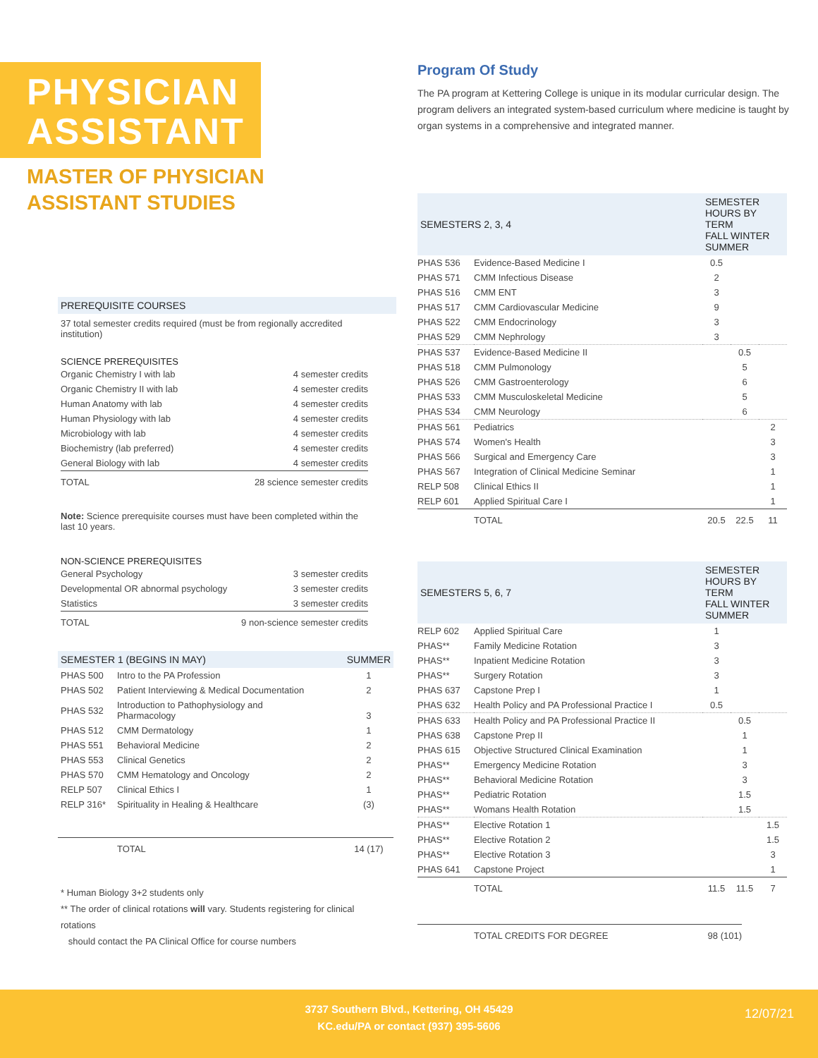PHYSICIAN
ASSISTANT
MASTER OF PHYSICIAN
ASSISTANT STUDIES
PREREQUISITE COURSES
37 total semester credits required (must be from regionally accredited institution)
SCIENCE PREREQUISITES
| Organic Chemistry I with lab | 4 semester credits |
| Organic Chemistry II with lab | 4 semester credits |
| Human Anatomy with lab | 4 semester credits |
| Human Physiology with lab | 4 semester credits |
| Microbiology with lab | 4 semester credits |
| Biochemistry (lab preferred) | 4 semester credits |
| General Biology with lab | 4 semester credits |
| TOTAL | 28 science semester credits |
Note: Science prerequisite courses must have been completed within the last 10 years.
NON-SCIENCE PREREQUISITES
| General Psychology | 3 semester credits |
| Developmental OR abnormal psychology | 3 semester credits |
| Statistics | 3 semester credits |
| TOTAL | 9 non-science semester credits |
| SEMESTER 1 (BEGINS IN MAY) | | SUMMER |
| --- | --- | --- |
| PHAS 500 | Intro to the PA Profession | 1 |
| PHAS 502 | Patient Interviewing & Medical Documentation | 2 |
| PHAS 532 | Introduction to Pathophysiology and Pharmacology | 3 |
| PHAS 512 | CMM Dermatology | 1 |
| PHAS 551 | Behavioral Medicine | 2 |
| PHAS 553 | Clinical Genetics | 2 |
| PHAS 570 | CMM Hematology and Oncology | 2 |
| RELP 507 | Clinical Ethics I | 1 |
| RELP 316* | Spirituality in Healing & Healthcare | (3) |
| | TOTAL | 14 (17) |
* Human Biology 3+2 students only
** The order of clinical rotations will vary. Students registering for clinical rotations
should contact the PA Clinical Office for course numbers
Program Of Study
The PA program at Kettering College is unique in its modular curricular design. The program delivers an integrated system-based curriculum where medicine is taught by organ systems in a comprehensive and integrated manner.
| SEMESTERS 2, 3, 4 | | SEMESTER HOURS BY TERM FALL WINTER SUMMER | | |
| --- | --- | --- | --- | --- |
| PHAS 536 | Evidence-Based Medicine I | 0.5 | | |
| PHAS 571 | CMM Infectious Disease | 2 | | |
| PHAS 516 | CMM ENT | 3 | | |
| PHAS 517 | CMM Cardiovascular Medicine | 9 | | |
| PHAS 522 | CMM Endocrinology | 3 | | |
| PHAS 529 | CMM Nephrology | 3 | | |
| PHAS 537 | Evidence-Based Medicine II | | 0.5 | |
| PHAS 518 | CMM Pulmonology | | 5 | |
| PHAS 526 | CMM Gastroenterology | | 6 | |
| PHAS 533 | CMM Musculoskeletal Medicine | | 5 | |
| PHAS 534 | CMM Neurology | | 6 | |
| PHAS 561 | Pediatrics | | | 2 |
| PHAS 574 | Women's Health | | | 3 |
| PHAS 566 | Surgical and Emergency Care | | | 3 |
| PHAS 567 | Integration of Clinical Medicine Seminar | | | 1 |
| RELP 508 | Clinical Ethics II | | | 1 |
| RELP 601 | Applied Spiritual Care I | | | 1 |
| | TOTAL | 20.5 | 22.5 | 11 |
| SEMESTERS 5, 6, 7 | | SEMESTER HOURS BY TERM FALL WINTER SUMMER | | |
| --- | --- | --- | --- | --- |
| RELP 602 | Applied Spiritual Care | 1 | | |
| PHAS** | Family Medicine Rotation | 3 | | |
| PHAS** | Inpatient Medicine Rotation | 3 | | |
| PHAS** | Surgery Rotation | 3 | | |
| PHAS 637 | Capstone Prep I | 1 | | |
| PHAS 632 | Health Policy and PA Professional Practice I | 0.5 | | |
| PHAS 633 | Health Policy and PA Professional Practice II | | 0.5 | |
| PHAS 638 | Capstone Prep II | | 1 | |
| PHAS 615 | Objective Structured Clinical Examination | | 1 | |
| PHAS** | Emergency Medicine Rotation | | 3 | |
| PHAS** | Behavioral Medicine Rotation | | 3 | |
| PHAS** | Pediatric Rotation | | 1.5 | |
| PHAS** | Womans Health Rotation | | 1.5 | |
| PHAS** | Elective Rotation 1 | | | 1.5 |
| PHAS** | Elective Rotation 2 | | | 1.5 |
| PHAS** | Elective Rotation 3 | | | 3 |
| PHAS 641 | Capstone Project | | | 1 |
| | TOTAL | 11.5 | 11.5 | 7 |
| | TOTAL CREDITS FOR DEGREE | 98 (101) |
3737 Southern Blvd., Kettering, OH 45429
KC.edu/PA or contact (937) 395-5606
12/07/21